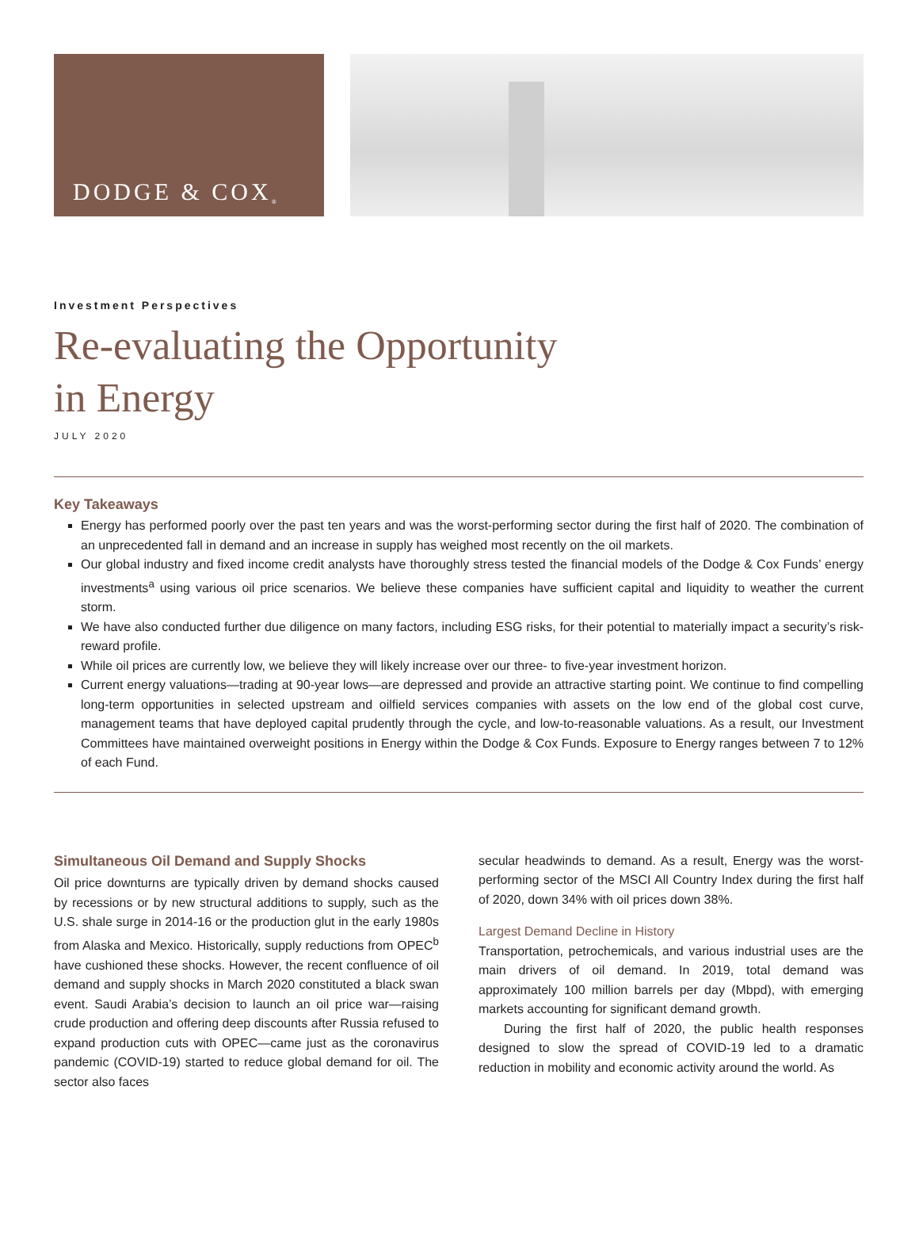DODGE & COX<sup>®</sup>
Investment Perspectives
Re-evaluating the Opportunity
in Energy
JULY 2020
Key Takeaways
Energy has performed poorly over the past ten years and was the worst-performing sector during the first half of 2020. The combination of an unprecedented fall in demand and an increase in supply has weighed most recently on the oil markets.
Our global industry and fixed income credit analysts have thoroughly stress tested the financial models of the Dodge & Cox Funds’ energy investments<sup>a</sup> using various oil price scenarios. We believe these companies have sufficient capital and liquidity to weather the current storm.
We have also conducted further due diligence on many factors, including ESG risks, for their potential to materially impact a security’s risk-reward profile.
While oil prices are currently low, we believe they will likely increase over our three- to five-year investment horizon.
Current energy valuations—trading at 90-year lows—are depressed and provide an attractive starting point. We continue to find compelling long-term opportunities in selected upstream and oilfield services companies with assets on the low end of the global cost curve, management teams that have deployed capital prudently through the cycle, and low-to-reasonable valuations. As a result, our Investment Committees have maintained overweight positions in Energy within the Dodge & Cox Funds. Exposure to Energy ranges between 7 to 12% of each Fund.
Simultaneous Oil Demand and Supply Shocks
Oil price downturns are typically driven by demand shocks caused by recessions or by new structural additions to supply, such as the U.S. shale surge in 2014-16 or the production glut in the early 1980s from Alaska and Mexico. Historically, supply reductions from OPEC<sup>b</sup> have cushioned these shocks. However, the recent confluence of oil demand and supply shocks in March 2020 constituted a black swan event. Saudi Arabia’s decision to launch an oil price war—raising crude production and offering deep discounts after Russia refused to expand production cuts with OPEC—came just as the coronavirus pandemic (COVID-19) started to reduce global demand for oil. The sector also faces
secular headwinds to demand. As a result, Energy was the worst-performing sector of the MSCI All Country Index during the first half of 2020, down 34% with oil prices down 38%.
Largest Demand Decline in History
Transportation, petrochemicals, and various industrial uses are the main drivers of oil demand. In 2019, total demand was approximately 100 million barrels per day (Mbpd), with emerging markets accounting for significant demand growth.
During the first half of 2020, the public health responses designed to slow the spread of COVID-19 led to a dramatic reduction in mobility and economic activity around the world. As